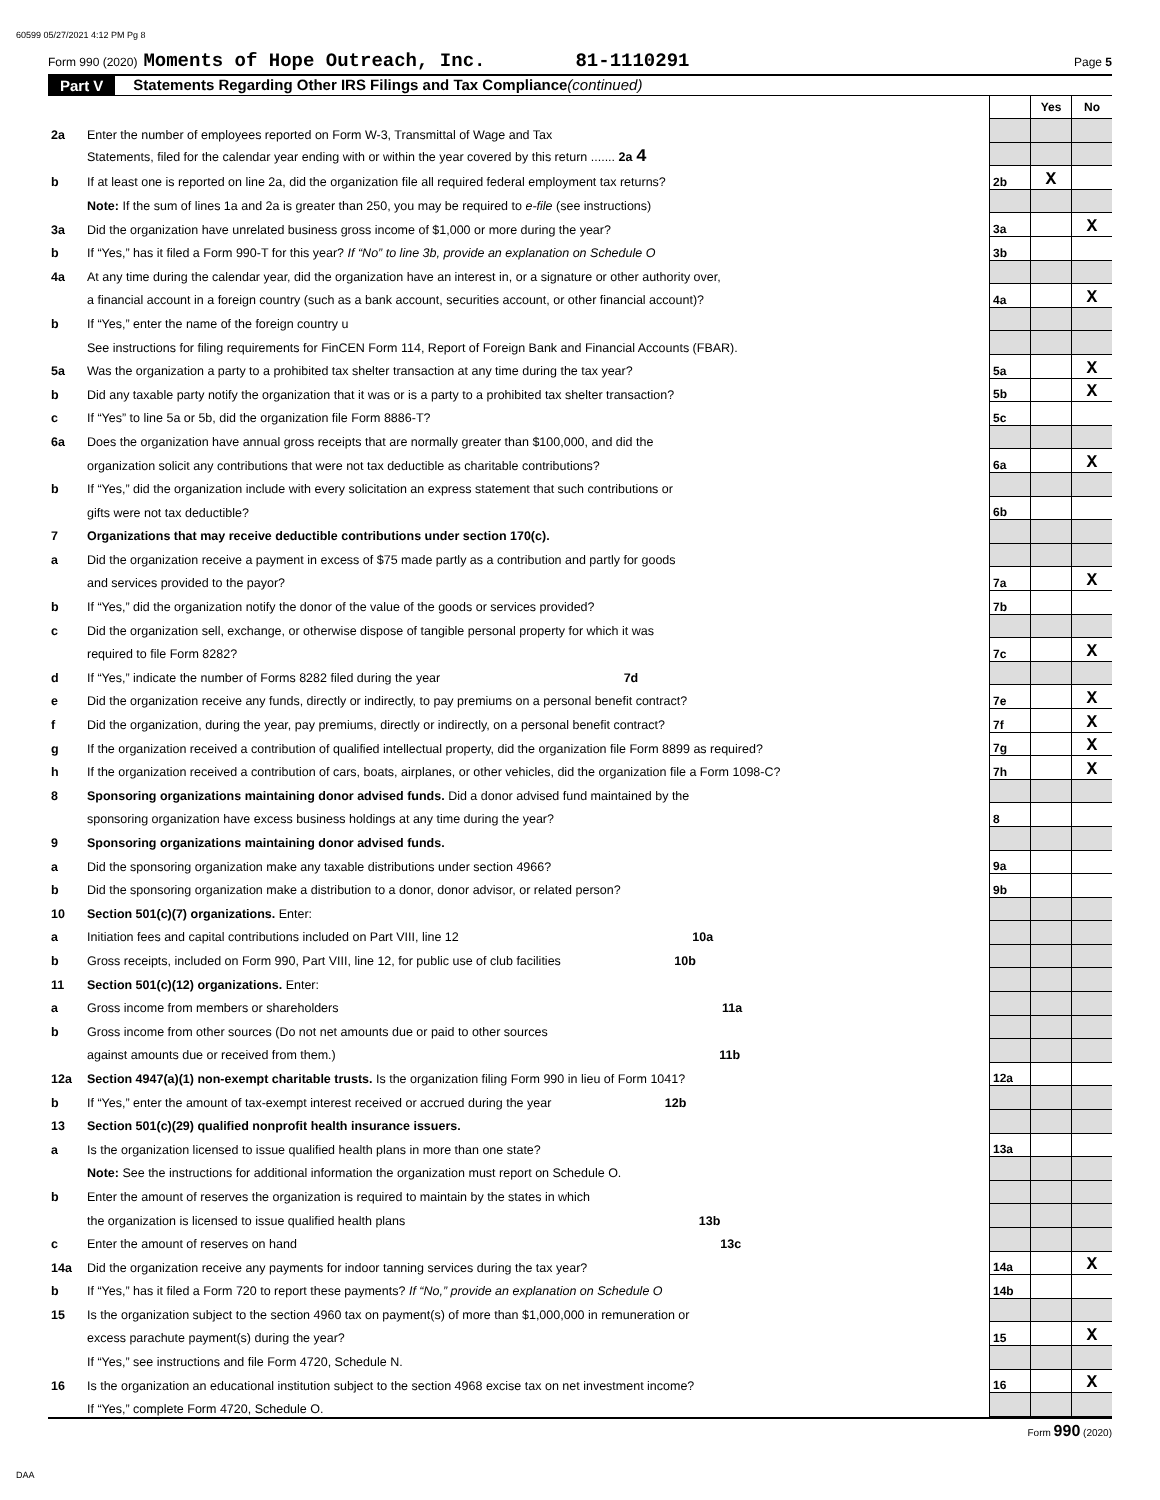60599 05/27/2021 4:12 PM Pg 8
Form 990 (2020) Moments of Hope Outreach, Inc. 81-1110291 Page 5
Part V Statements Regarding Other IRS Filings and Tax Compliance (continued)
| | | | Yes | No |
| 2a | Enter the number of employees reported on Form W-3, Transmittal of Wage and Tax | | | |
| | Statements, filed for the calendar year ending with or within the year covered by this return ....... 2a 4 | | | |
| b | If at least one is reported on line 2a, did the organization file all required federal employment tax returns? | 2b | X | |
| | Note: If the sum of lines 1a and 2a is greater than 250, you may be required to e-file (see instructions) | | | |
| 3a | Did the organization have unrelated business gross income of $1,000 or more during the year? | 3a | | X |
| b | If “Yes,” has it filed a Form 990-T for this year? If “No” to line 3b, provide an explanation on Schedule O | 3b | | |
| 4a | At any time during the calendar year, did the organization have an interest in, or a signature or other authority over, | | | |
| | a financial account in a foreign country (such as a bank account, securities account, or other financial account)? | 4a | | X |
| b | If “Yes,” enter the name of the foreign country u | | | |
| | See instructions for filing requirements for FinCEN Form 114, Report of Foreign Bank and Financial Accounts (FBAR). | | | |
| 5a | Was the organization a party to a prohibited tax shelter transaction at any time during the tax year? | 5a | | X |
| b | Did any taxable party notify the organization that it was or is a party to a prohibited tax shelter transaction? | 5b | | X |
| c | If “Yes” to line 5a or 5b, did the organization file Form 8886-T? | 5c | | |
| 6a | Does the organization have annual gross receipts that are normally greater than $100,000, and did the | | | |
| | organization solicit any contributions that were not tax deductible as charitable contributions? | 6a | | X |
| b | If “Yes,” did the organization include with every solicitation an express statement that such contributions or | | | |
| | gifts were not tax deductible? | 6b | | |
| 7 | Organizations that may receive deductible contributions under section 170(c). | | | |
| a | Did the organization receive a payment in excess of $75 made partly as a contribution and partly for goods | | | |
| | and services provided to the payor? | 7a | | X |
| b | If “Yes,” did the organization notify the donor of the value of the goods or services provided? | 7b | | |
| c | Did the organization sell, exchange, or otherwise dispose of tangible personal property for which it was | | | |
| | required to file Form 8282? | 7c | | X |
| d | If “Yes,” indicate the number of Forms 8282 filed during the year 7d | | | |
| e | Did the organization receive any funds, directly or indirectly, to pay premiums on a personal benefit contract? | 7e | | X |
| f | Did the organization, during the year, pay premiums, directly or indirectly, on a personal benefit contract? | 7f | | X |
| g | If the organization received a contribution of qualified intellectual property, did the organization file Form 8899 as required? | 7g | | X |
| h | If the organization received a contribution of cars, boats, airplanes, or other vehicles, did the organization file a Form 1098-C? | 7h | | X |
| 8 | Sponsoring organizations maintaining donor advised funds. Did a donor advised fund maintained by the | | | |
| | sponsoring organization have excess business holdings at any time during the year? | 8 | | |
| 9 | Sponsoring organizations maintaining donor advised funds. | | | |
| a | Did the sponsoring organization make any taxable distributions under section 4966? | 9a | | |
| b | Did the sponsoring organization make a distribution to a donor, donor advisor, or related person? | 9b | | |
| 10 | Section 501(c)(7) organizations. Enter: | | | |
| a | Initiation fees and capital contributions included on Part VIII, line 12 10a | | | |
| b | Gross receipts, included on Form 990, Part VIII, line 12, for public use of club facilities 10b | | | |
| 11 | Section 501(c)(12) organizations. Enter: | | | |
| a | Gross income from members or shareholders 11a | | | |
| b | Gross income from other sources (Do not net amounts due or paid to other sources | | | |
| | against amounts due or received from them.) 11b | | | |
| 12a | Section 4947(a)(1) non-exempt charitable trusts. Is the organization filing Form 990 in lieu of Form 1041? | 12a | | |
| b | If “Yes,” enter the amount of tax-exempt interest received or accrued during the year 12b | | | |
| 13 | Section 501(c)(29) qualified nonprofit health insurance issuers. | | | |
| a | Is the organization licensed to issue qualified health plans in more than one state? | 13a | | |
| | Note: See the instructions for additional information the organization must report on Schedule O. | | | |
| b | Enter the amount of reserves the organization is required to maintain by the states in which | | | |
| | the organization is licensed to issue qualified health plans 13b | | | |
| c | Enter the amount of reserves on hand 13c | | | |
| 14a | Did the organization receive any payments for indoor tanning services during the tax year? | 14a | | X |
| b | If “Yes,” has it filed a Form 720 to report these payments? If “No,” provide an explanation on Schedule O | 14b | | |
| 15 | Is the organization subject to the section 4960 tax on payment(s) of more than $1,000,000 in remuneration or | | | |
| | excess parachute payment(s) during the year? | 15 | | X |
| | If “Yes,” see instructions and file Form 4720, Schedule N. | | | |
| 16 | Is the organization an educational institution subject to the section 4968 excise tax on net investment income? | 16 | | X |
| | If “Yes,” complete Form 4720, Schedule O. | | | |
Form 990 (2020)
DAA